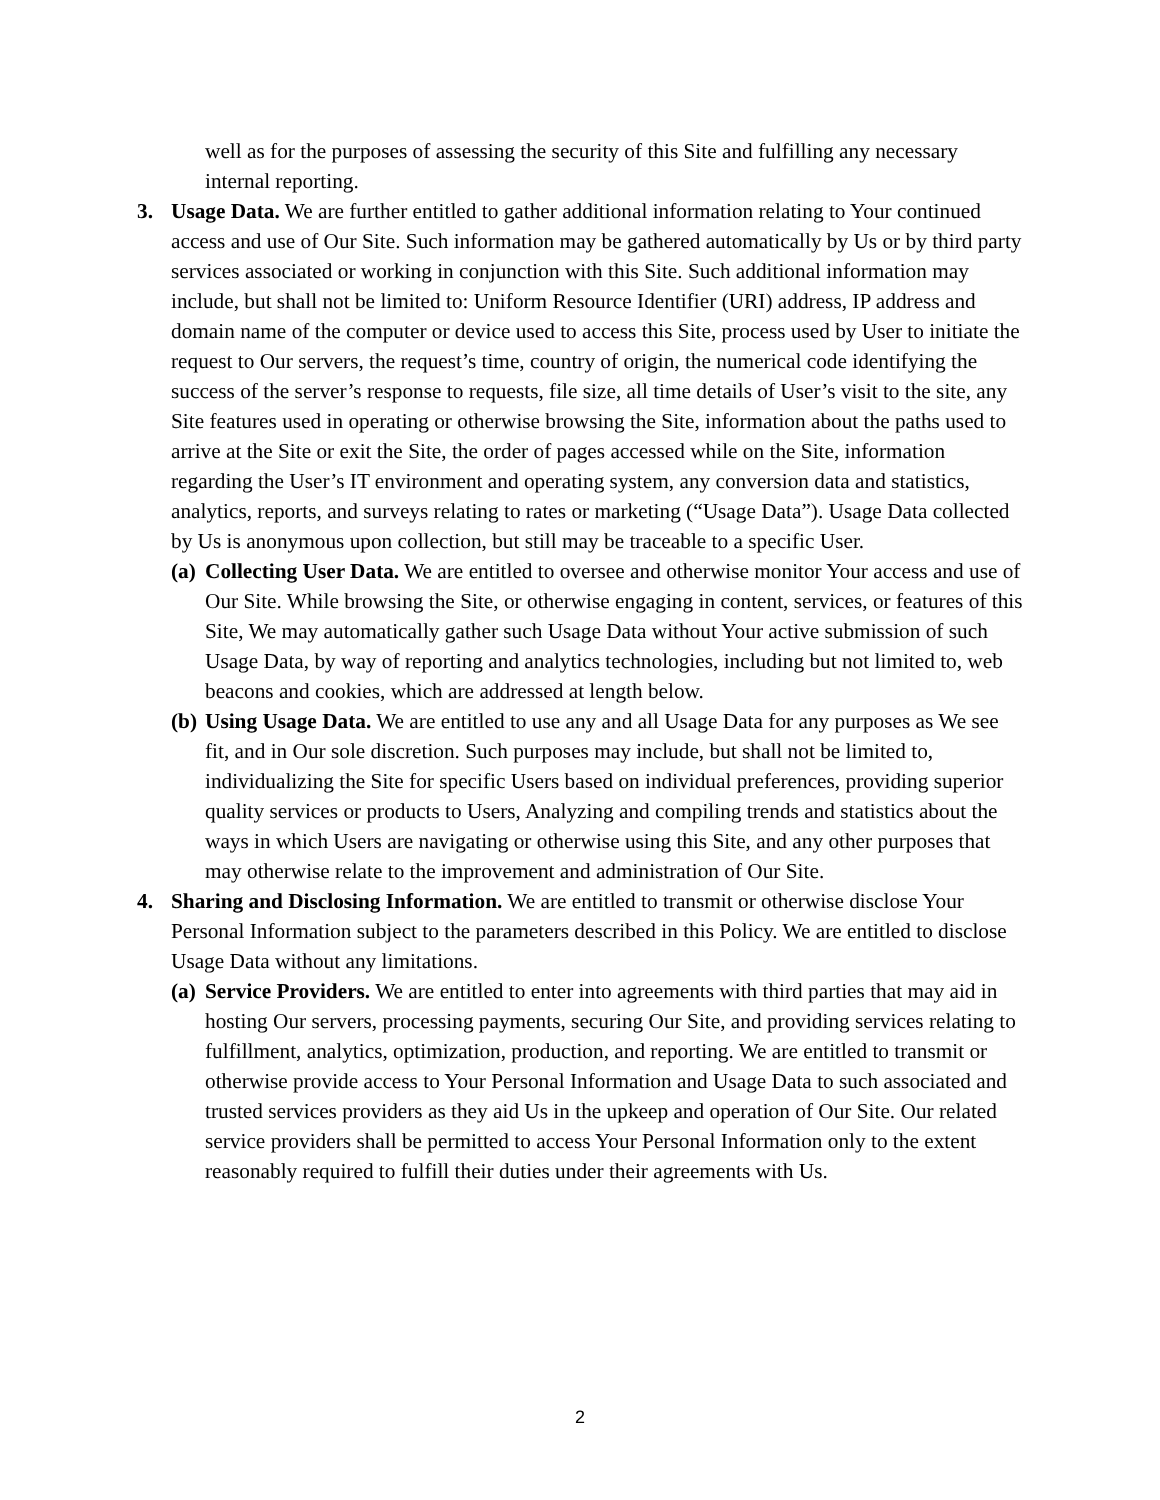well as for the purposes of assessing the security of this Site and fulfilling any necessary internal reporting.
3. Usage Data. We are further entitled to gather additional information relating to Your continued access and use of Our Site. Such information may be gathered automatically by Us or by third party services associated or working in conjunction with this Site. Such additional information may include, but shall not be limited to: Uniform Resource Identifier (URI) address, IP address and domain name of the computer or device used to access this Site, process used by User to initiate the request to Our servers, the request’s time, country of origin, the numerical code identifying the success of the server’s response to requests, file size, all time details of User’s visit to the site, any Site features used in operating or otherwise browsing the Site, information about the paths used to arrive at the Site or exit the Site, the order of pages accessed while on the Site, information regarding the User’s IT environment and operating system, any conversion data and statistics, analytics, reports, and surveys relating to rates or marketing (“Usage Data”). Usage Data collected by Us is anonymous upon collection, but still may be traceable to a specific User.
(a)
Collecting User Data. We are entitled to oversee and otherwise monitor Your access and use of Our Site. While browsing the Site, or otherwise engaging in content, services, or features of this Site, We may automatically gather such Usage Data without Your active submission of such Usage Data, by way of reporting and analytics technologies, including but not limited to, web beacons and cookies, which are addressed at length below.
(b)
Using Usage Data. We are entitled to use any and all Usage Data for any purposes as We see fit, and in Our sole discretion. Such purposes may include, but shall not be limited to, individualizing the Site for specific Users based on individual preferences, providing superior quality services or products to Users, Analyzing and compiling trends and statistics about the ways in which Users are navigating or otherwise using this Site, and any other purposes that may otherwise relate to the improvement and administration of Our Site.
4. Sharing and Disclosing Information. We are entitled to transmit or otherwise disclose Your Personal Information subject to the parameters described in this Policy. We are entitled to disclose Usage Data without any limitations.
(a)
Service Providers. We are entitled to enter into agreements with third parties that may aid in hosting Our servers, processing payments, securing Our Site, and providing services relating to fulfillment, analytics, optimization, production, and reporting. We are entitled to transmit or otherwise provide access to Your Personal Information and Usage Data to such associated and trusted services providers as they aid Us in the upkeep and operation of Our Site. Our related service providers shall be permitted to access Your Personal Information only to the extent reasonably required to fulfill their duties under their agreements with Us.
2